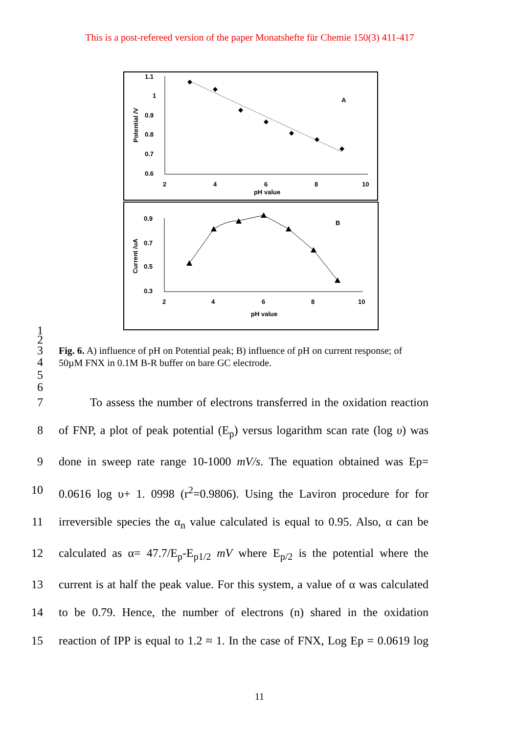This is a post-refereed version of the paper Monatshefte für Chemie 150(3) 411-417
1.1
1
0.9
0.8
0.7
0.6
2
4
6
8
10
pH value
Potential /V
A
0.9
0.7
0.5
0.3
2
4
6
8
10
pH value
Current /uA
B
1
2
3
4 Fig. 6. A) influence of pH on Potential peak; B) influence of pH on current response; of 50µM FNX in 0.1M B-R buffer on bare GC electrode.
5
6
7 To assess the number of electrons transferred in the oxidation reaction
8 of FNP, a plot of peak potential (E<sub>p</sub>) versus logarithm scan rate (log υ) was
9 done in sweep rate range 10-1000 mV/s. The equation obtained was Ep=
10 0.0616 log υ+ 1. 0998 (r<sup>2</sup>=0.9806). Using the Laviron procedure for for
11 irreversible species the α<sub>n</sub> value calculated is equal to 0.95. Also, α can be
12 calculated as α= 47.7/E<sub>p</sub>-E<sub>p1/2</sub> mV where E<sub>p/2</sub> is the potential where the
13 current is at half the peak value. For this system, a value of α was calculated
14 to be 0.79. Hence, the number of electrons (n) shared in the oxidation
15 reaction of IPP is equal to 1.2 ≈ 1. In the case of FNX, Log Ep = 0.0619 log
11